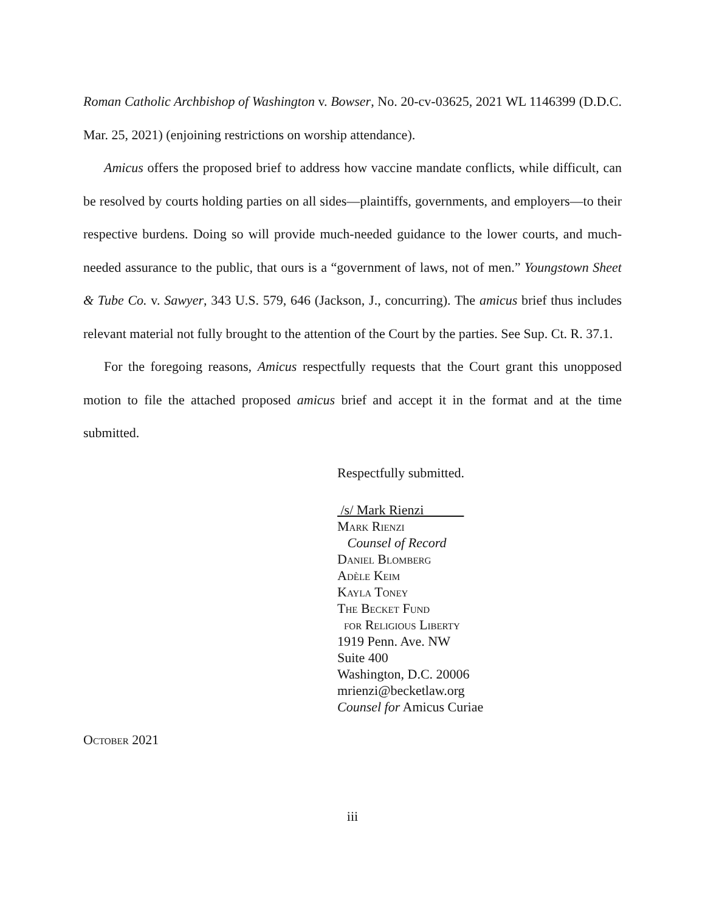Roman Catholic Archbishop of Washington v. Bowser, No. 20-cv-03625, 2021 WL 1146399 (D.D.C. Mar. 25, 2021) (enjoining restrictions on worship attendance).
Amicus offers the proposed brief to address how vaccine mandate conflicts, while difficult, can be resolved by courts holding parties on all sides—plaintiffs, governments, and employers—to their respective burdens. Doing so will provide much-needed guidance to the lower courts, and much-needed assurance to the public, that ours is a “government of laws, not of men.” Youngstown Sheet & Tube Co. v. Sawyer, 343 U.S. 579, 646 (Jackson, J., concurring). The amicus brief thus includes relevant material not fully brought to the attention of the Court by the parties. See Sup. Ct. R. 37.1.
For the foregoing reasons, Amicus respectfully requests that the Court grant this unopposed motion to file the attached proposed amicus brief and accept it in the format and at the time submitted.
Respectfully submitted.
/s/ Mark Rienzi
Mark Rienzi
Counsel of Record
Daniel Blomberg
Adèle Keim
Kayla Toney
The Becket Fund
for Religious Liberty
1919 Penn. Ave. NW
Suite 400
Washington, D.C. 20006
mrienzi@becketlaw.org
Counsel for Amicus Curiae
October 2021
iii